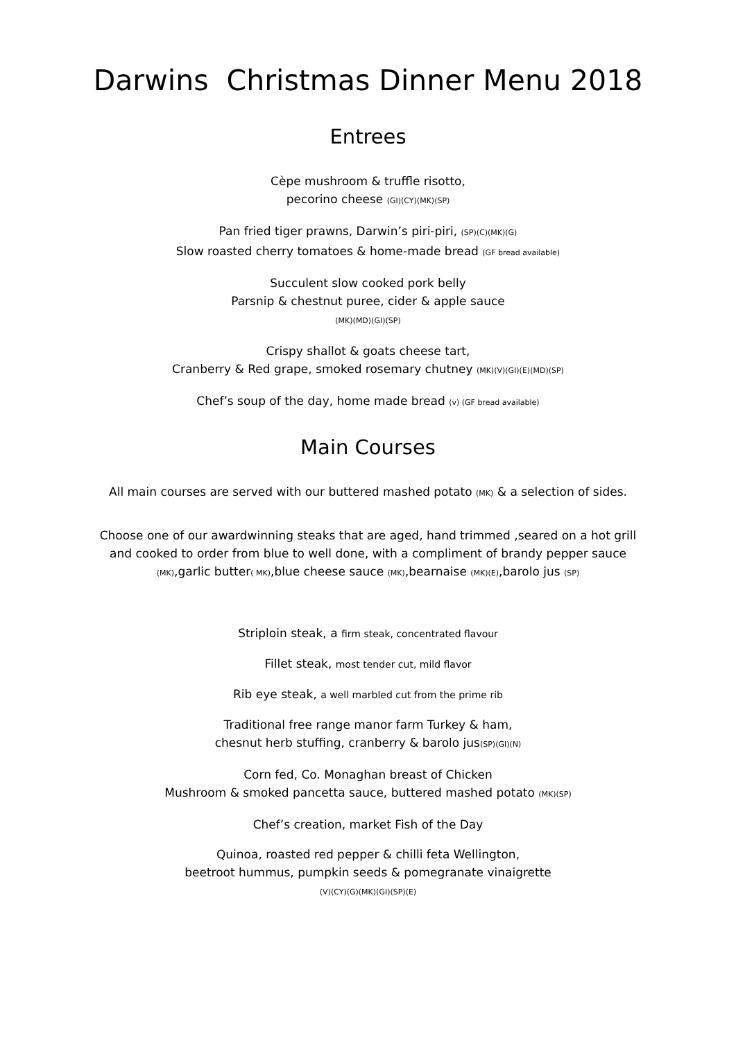Darwins Christmas Dinner Menu 2018
Entrees
Cèpe mushroom & truffle risotto,
pecorino cheese (GI)(CY)(MK)(SP)
Pan fried tiger prawns, Darwin’s piri-piri, (SP)(C)(MK)(G)
Slow roasted cherry tomatoes & home-made bread (GF bread available)
Succulent slow cooked pork belly
Parsnip & chestnut puree, cider & apple sauce
(MK)(MD)(GI)(SP)
Crispy shallot & goats cheese tart,
Cranberry & Red grape, smoked rosemary chutney (MK)(V)(GI)(E)(MD)(SP)
Chef’s soup of the day, home made bread (v) (GF bread available)
Main Courses
All main courses are served with our buttered mashed potato (MK) & a selection of sides.
Choose one of our awardwinning steaks that are aged, hand trimmed ,seared on a hot grill and cooked to order from blue to well done, with a compliment of brandy pepper sauce (MK),garlic butter( MK),blue cheese sauce (MK),bearnaise (MK)(E),barolo jus (SP)
Striploin steak, a firm steak, concentrated flavour
Fillet steak, most tender cut, mild flavor
Rib eye steak, a well marbled cut from the prime rib
Traditional free range manor farm Turkey & ham,
chesnut herb stuffing, cranberry & barolo jus(SP)(GI)(N)
Corn fed, Co. Monaghan breast of Chicken
Mushroom & smoked pancetta sauce, buttered mashed potato (MK)(SP)
Chef’s creation, market Fish of the Day
Quinoa, roasted red pepper & chilli feta Wellington,
beetroot hummus, pumpkin seeds & pomegranate vinaigrette
(V)(CY)(G)(MK)(GI)(SP)(E)